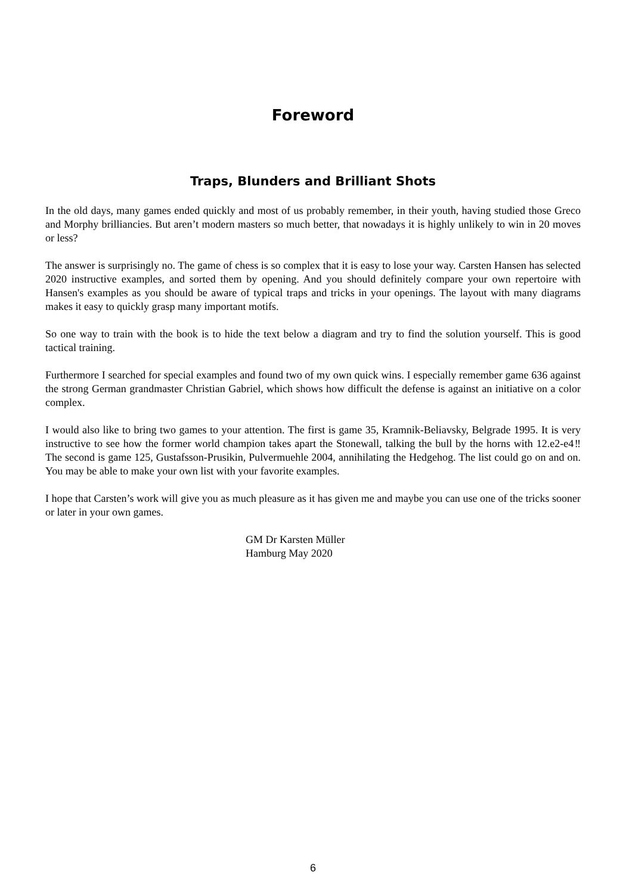Foreword
Traps, Blunders and Brilliant Shots
In the old days, many games ended quickly and most of us probably remember, in their youth, having studied those Greco and Morphy brilliancies. But aren’t modern masters so much better, that nowadays it is highly unlikely to win in 20 moves or less?
The answer is surprisingly no. The game of chess is so complex that it is easy to lose your way. Carsten Hansen has selected 2020 instructive examples, and sorted them by opening. And you should definitely compare your own repertoire with Hansen's examples as you should be aware of typical traps and tricks in your openings. The layout with many diagrams makes it easy to quickly grasp many important motifs.
So one way to train with the book is to hide the text below a diagram and try to find the solution yourself. This is good tactical training.
Furthermore I searched for special examples and found two of my own quick wins. I especially remember game 636 against the strong German grandmaster Christian Gabriel, which shows how difficult the defense is against an initiative on a color complex.
I would also like to bring two games to your attention. The first is game 35, Kramnik-Beliavsky, Belgrade 1995. It is very instructive to see how the former world champion takes apart the Stonewall, talking the bull by the horns with 12.e2-e4‼ The second is game 125, Gustafsson-Prusikin, Pulvermuehle 2004, annihilating the Hedgehog. The list could go on and on. You may be able to make your own list with your favorite examples.
I hope that Carsten’s work will give you as much pleasure as it has given me and maybe you can use one of the tricks sooner or later in your own games.
GM Dr Karsten Müller
Hamburg May 2020
6